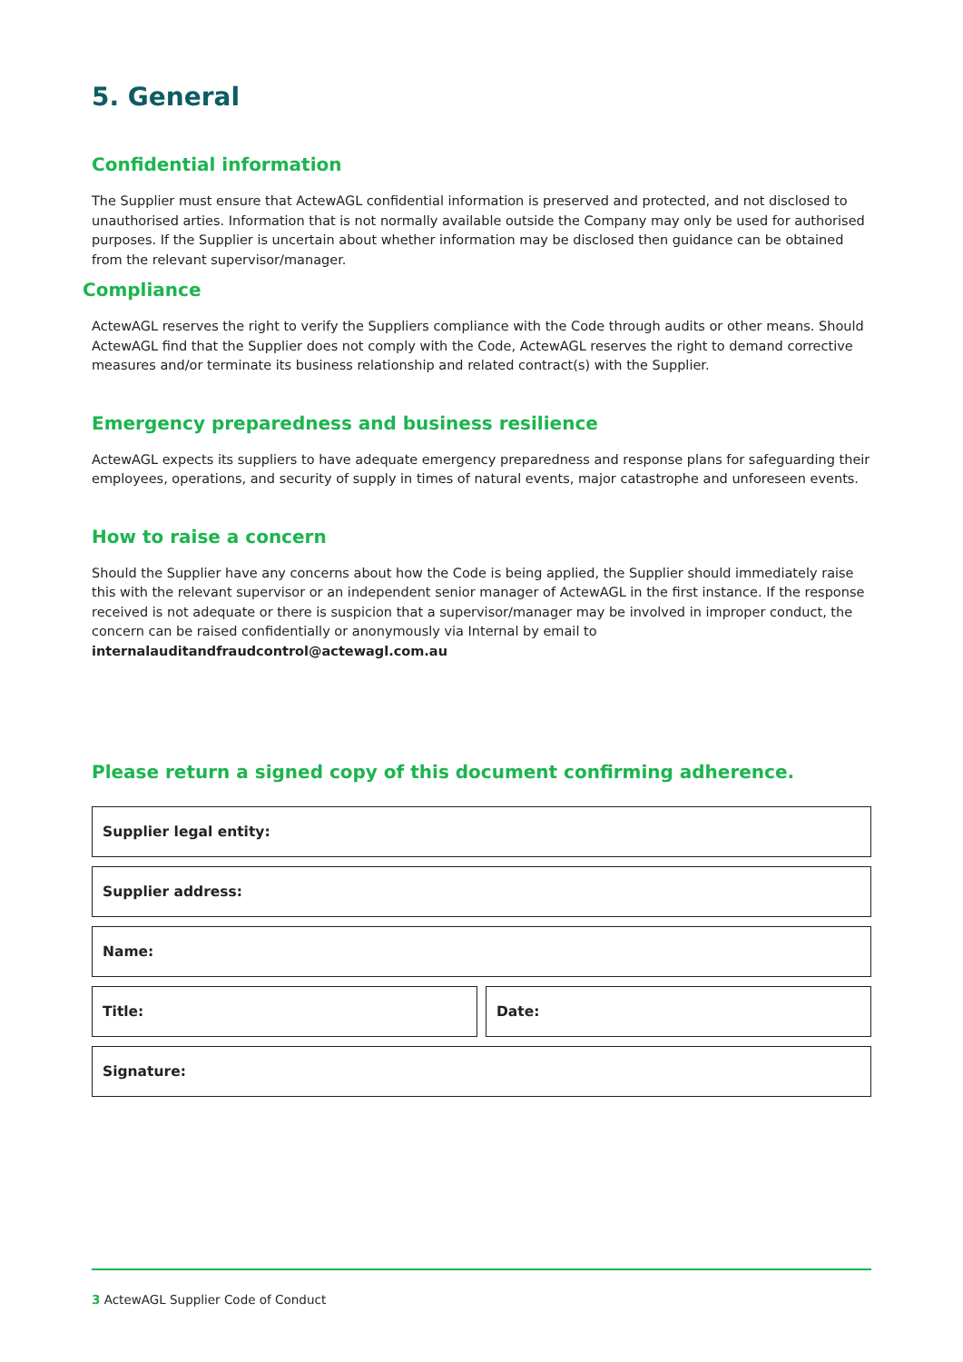5. General
Confidential information
The Supplier must ensure that ActewAGL confidential information is preserved and protected, and not disclosed to unauthorised arties. Information that is not normally available outside the Company may only be used for authorised purposes. If the Supplier is uncertain about whether information may be disclosed then guidance can be obtained from the relevant supervisor/manager.
Compliance
ActewAGL reserves the right to verify the Suppliers compliance with the Code through audits or other means. Should ActewAGL find that the Supplier does not comply with the Code, ActewAGL reserves the right to demand corrective measures and/or terminate its business relationship and related contract(s) with the Supplier.
Emergency preparedness and business resilience
ActewAGL expects its suppliers to have adequate emergency preparedness and response plans for safeguarding their employees, operations, and security of supply in times of natural events, major catastrophe and unforeseen events.
How to raise a concern
Should the Supplier have any concerns about how the Code is being applied, the Supplier should immediately raise this with the relevant supervisor or an independent senior manager of ActewAGL in the first instance. If the response received is not adequate or there is suspicion that a supervisor/manager may be involved in improper conduct, the concern can be raised confidentially or anonymously via Internal by email to internalauditandfraudcontrol@actewagl.com.au
Please return a signed copy of this document confirming adherence.
Supplier legal entity:
Supplier address:
Name:
Title: Date:
Signature:
3 ActewAGL Supplier Code of Conduct